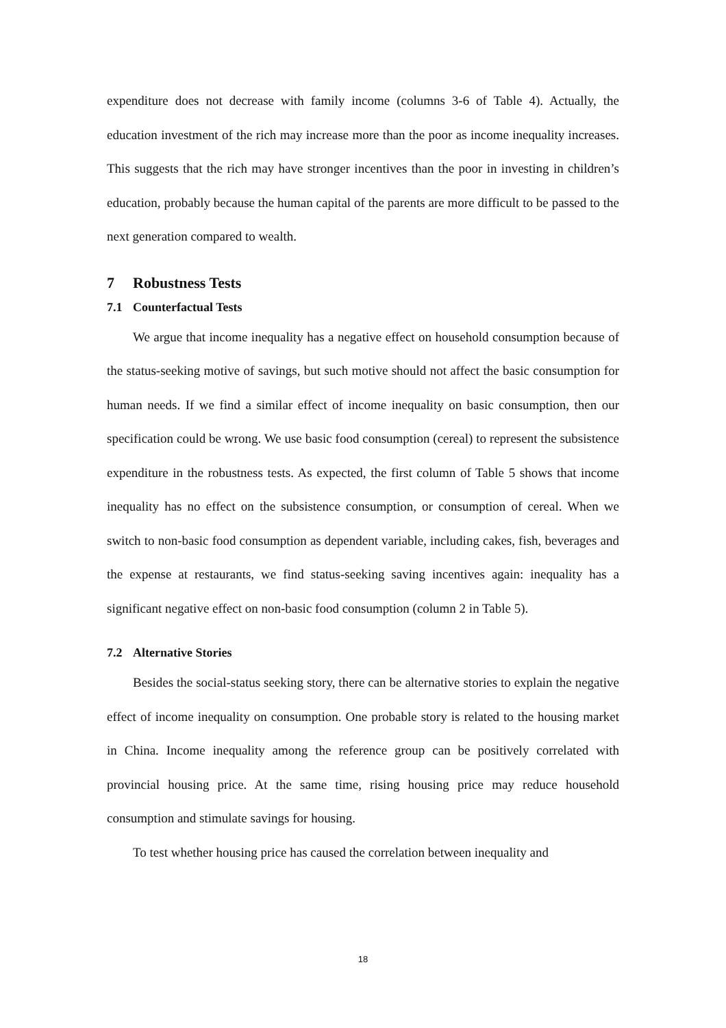expenditure does not decrease with family income (columns 3-6 of Table 4). Actually, the education investment of the rich may increase more than the poor as income inequality increases. This suggests that the rich may have stronger incentives than the poor in investing in children’s education, probably because the human capital of the parents are more difficult to be passed to the next generation compared to wealth.
7 Robustness Tests
7.1 Counterfactual Tests
We argue that income inequality has a negative effect on household consumption because of the status-seeking motive of savings, but such motive should not affect the basic consumption for human needs. If we find a similar effect of income inequality on basic consumption, then our specification could be wrong. We use basic food consumption (cereal) to represent the subsistence expenditure in the robustness tests. As expected, the first column of Table 5 shows that income inequality has no effect on the subsistence consumption, or consumption of cereal. When we switch to non-basic food consumption as dependent variable, including cakes, fish, beverages and the expense at restaurants, we find status-seeking saving incentives again: inequality has a significant negative effect on non-basic food consumption (column 2 in Table 5).
7.2 Alternative Stories
Besides the social-status seeking story, there can be alternative stories to explain the negative effect of income inequality on consumption. One probable story is related to the housing market in China. Income inequality among the reference group can be positively correlated with provincial housing price. At the same time, rising housing price may reduce household consumption and stimulate savings for housing.
To test whether housing price has caused the correlation between inequality and
18